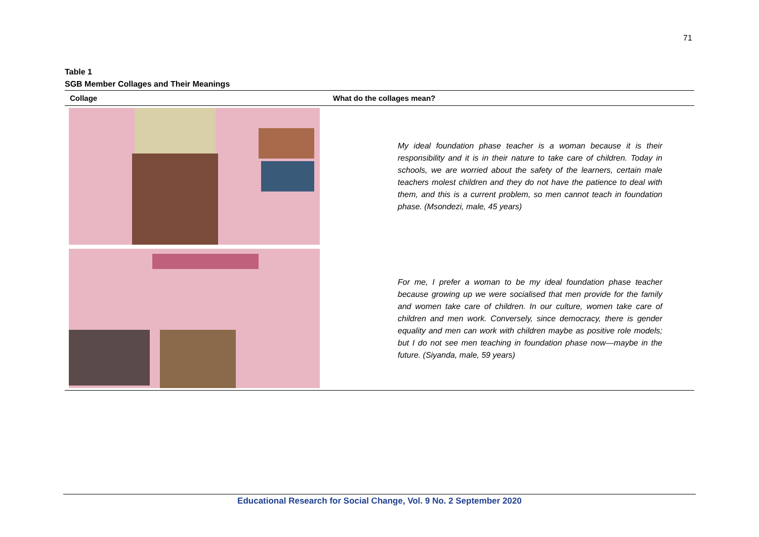71
Table 1
SGB Member Collages and Their Meanings
| Collage | What do the collages mean? |
| --- | --- |
| | My ideal foundation phase teacher is a woman because it is their responsibility and it is in their nature to take care of children. Today in schools, we are worried about the safety of the learners, certain male teachers molest children and they do not have the patience to deal with them, and this is a current problem, so men cannot teach in foundation phase. (Msondezi, male, 45 years) |
| | For me, I prefer a woman to be my ideal foundation phase teacher because growing up we were socialised that men provide for the family and women take care of children. In our culture, women take care of children and men work. Conversely, since democracy, there is gender equality and men can work with children maybe as positive role models; but I do not see men teaching in foundation phase now—maybe in the future. (Siyanda, male, 59 years) |
Educational Research for Social Change, Vol. 9 No. 2 September 2020